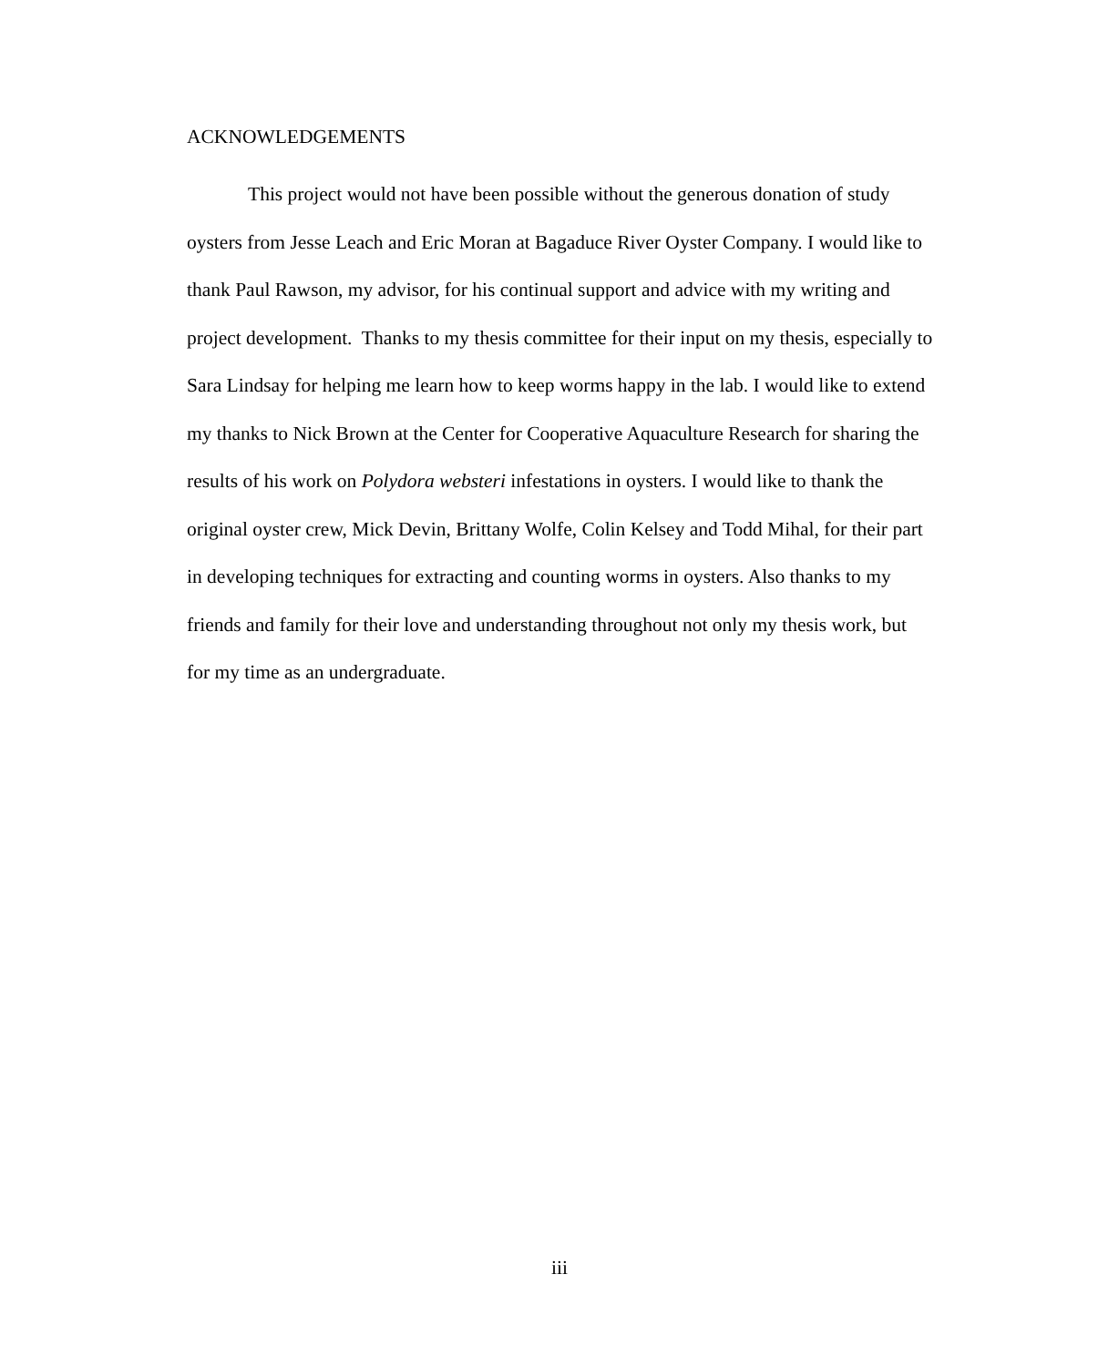ACKNOWLEDGEMENTS
This project would not have been possible without the generous donation of study oysters from Jesse Leach and Eric Moran at Bagaduce River Oyster Company. I would like to thank Paul Rawson, my advisor, for his continual support and advice with my writing and project development. Thanks to my thesis committee for their input on my thesis, especially to Sara Lindsay for helping me learn how to keep worms happy in the lab. I would like to extend my thanks to Nick Brown at the Center for Cooperative Aquaculture Research for sharing the results of his work on Polydora websteri infestations in oysters. I would like to thank the original oyster crew, Mick Devin, Brittany Wolfe, Colin Kelsey and Todd Mihal, for their part in developing techniques for extracting and counting worms in oysters. Also thanks to my friends and family for their love and understanding throughout not only my thesis work, but for my time as an undergraduate.
iii